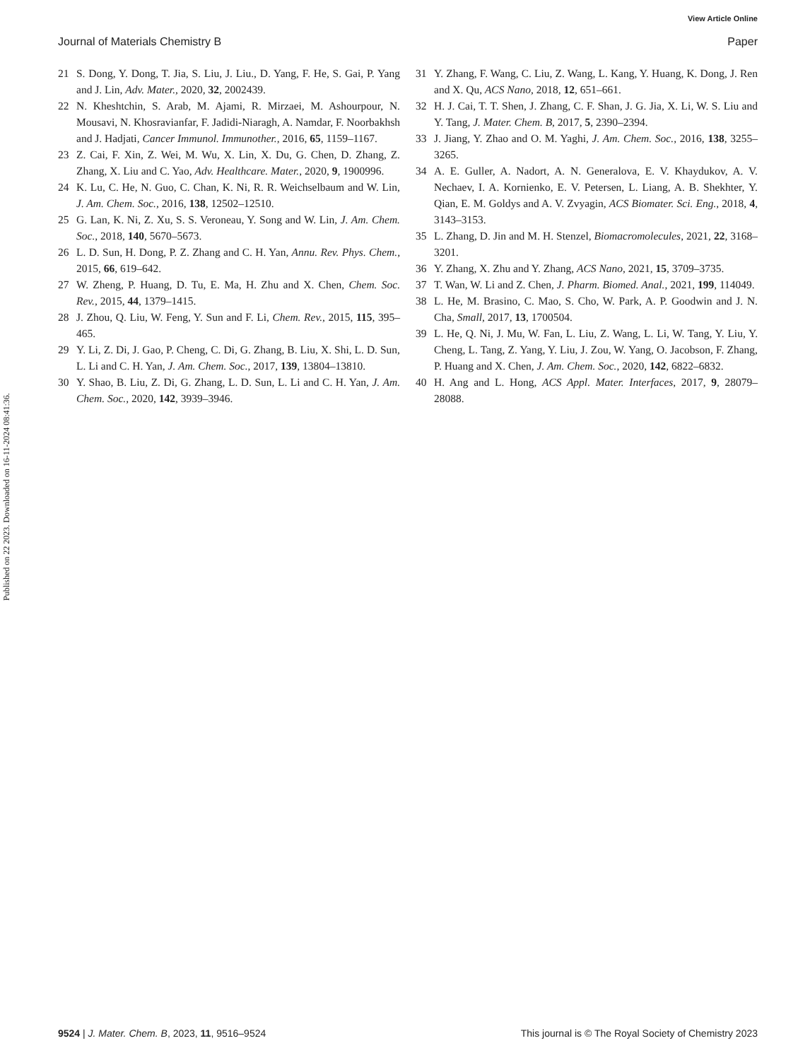View Article Online
Journal of Materials Chemistry B Paper
Published on 22 2023. Downloaded on 16-11-2024 08:41:36.
21 S. Dong, Y. Dong, T. Jia, S. Liu, J. Liu., D. Yang, F. He, S. Gai, P. Yang and J. Lin, Adv. Mater., 2020, 32, 2002439.
22 N. Kheshtchin, S. Arab, M. Ajami, R. Mirzaei, M. Ashourpour, N. Mousavi, N. Khosravianfar, F. Jadidi-Niaragh, A. Namdar, F. Noorbakhsh and J. Hadjati, Cancer Immunol. Immunother., 2016, 65, 1159–1167.
23 Z. Cai, F. Xin, Z. Wei, M. Wu, X. Lin, X. Du, G. Chen, D. Zhang, Z. Zhang, X. Liu and C. Yao, Adv. Healthcare. Mater., 2020, 9, 1900996.
24 K. Lu, C. He, N. Guo, C. Chan, K. Ni, R. R. Weichselbaum and W. Lin, J. Am. Chem. Soc., 2016, 138, 12502–12510.
25 G. Lan, K. Ni, Z. Xu, S. S. Veroneau, Y. Song and W. Lin, J. Am. Chem. Soc., 2018, 140, 5670–5673.
26 L. D. Sun, H. Dong, P. Z. Zhang and C. H. Yan, Annu. Rev. Phys. Chem., 2015, 66, 619–642.
27 W. Zheng, P. Huang, D. Tu, E. Ma, H. Zhu and X. Chen, Chem. Soc. Rev., 2015, 44, 1379–1415.
28 J. Zhou, Q. Liu, W. Feng, Y. Sun and F. Li, Chem. Rev., 2015, 115, 395–465.
29 Y. Li, Z. Di, J. Gao, P. Cheng, C. Di, G. Zhang, B. Liu, X. Shi, L. D. Sun, L. Li and C. H. Yan, J. Am. Chem. Soc., 2017, 139, 13804–13810.
30 Y. Shao, B. Liu, Z. Di, G. Zhang, L. D. Sun, L. Li and C. H. Yan, J. Am. Chem. Soc., 2020, 142, 3939–3946.
31 Y. Zhang, F. Wang, C. Liu, Z. Wang, L. Kang, Y. Huang, K. Dong, J. Ren and X. Qu, ACS Nano, 2018, 12, 651–661.
32 H. J. Cai, T. T. Shen, J. Zhang, C. F. Shan, J. G. Jia, X. Li, W. S. Liu and Y. Tang, J. Mater. Chem. B, 2017, 5, 2390–2394.
33 J. Jiang, Y. Zhao and O. M. Yaghi, J. Am. Chem. Soc., 2016, 138, 3255–3265.
34 A. E. Guller, A. Nadort, A. N. Generalova, E. V. Khaydukov, A. V. Nechaev, I. A. Kornienko, E. V. Petersen, L. Liang, A. B. Shekhter, Y. Qian, E. M. Goldys and A. V. Zvyagin, ACS Biomater. Sci. Eng., 2018, 4, 3143–3153.
35 L. Zhang, D. Jin and M. H. Stenzel, Biomacromolecules, 2021, 22, 3168–3201.
36 Y. Zhang, X. Zhu and Y. Zhang, ACS Nano, 2021, 15, 3709–3735.
37 T. Wan, W. Li and Z. Chen, J. Pharm. Biomed. Anal., 2021, 199, 114049.
38 L. He, M. Brasino, C. Mao, S. Cho, W. Park, A. P. Goodwin and J. N. Cha, Small, 2017, 13, 1700504.
39 L. He, Q. Ni, J. Mu, W. Fan, L. Liu, Z. Wang, L. Li, W. Tang, Y. Liu, Y. Cheng, L. Tang, Z. Yang, Y. Liu, J. Zou, W. Yang, O. Jacobson, F. Zhang, P. Huang and X. Chen, J. Am. Chem. Soc., 2020, 142, 6822–6832.
40 H. Ang and L. Hong, ACS Appl. Mater. Interfaces, 2017, 9, 28079–28088.
9524 | J. Mater. Chem. B, 2023, 11, 9516–9524 This journal is © The Royal Society of Chemistry 2023